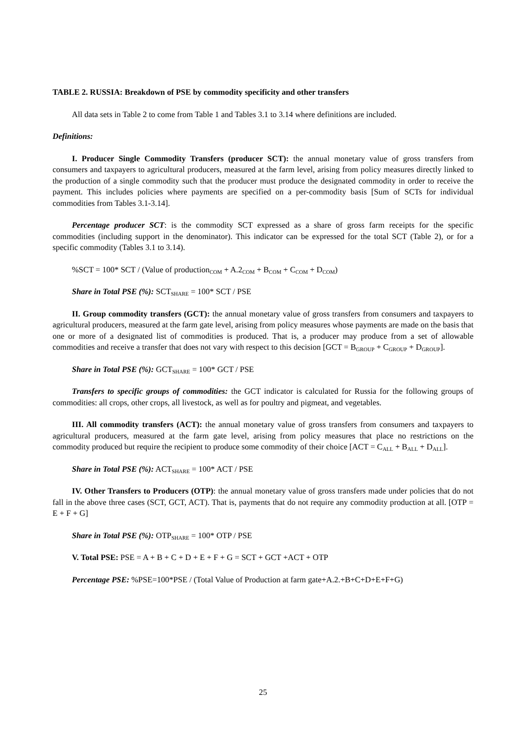TABLE 2. RUSSIA: Breakdown of PSE by commodity specificity and other transfers
All data sets in Table 2 to come from Table 1 and Tables 3.1 to 3.14 where definitions are included.
Definitions:
I. Producer Single Commodity Transfers (producer SCT): the annual monetary value of gross transfers from consumers and taxpayers to agricultural producers, measured at the farm level, arising from policy measures directly linked to the production of a single commodity such that the producer must produce the designated commodity in order to receive the payment. This includes policies where payments are specified on a per-commodity basis [Sum of SCTs for individual commodities from Tables 3.1-3.14].
Percentage producer SCT: is the commodity SCT expressed as a share of gross farm receipts for the specific commodities (including support in the denominator). This indicator can be expressed for the total SCT (Table 2), or for a specific commodity (Tables 3.1 to 3.14).
%SCT = 100* SCT / (Value of production<sub>COM</sub> + A.2<sub>COM</sub> + B<sub>COM</sub> + C<sub>COM</sub> + D<sub>COM</sub>)
Share in Total PSE (%): SCT<sub>SHARE</sub> = 100* SCT / PSE
II. Group commodity transfers (GCT): the annual monetary value of gross transfers from consumers and taxpayers to agricultural producers, measured at the farm gate level, arising from policy measures whose payments are made on the basis that one or more of a designated list of commodities is produced. That is, a producer may produce from a set of allowable commodities and receive a transfer that does not vary with respect to this decision [GCT = B<sub>GROUP</sub> + C<sub>GROUP</sub> + D<sub>GROUP</sub>].
Share in Total PSE (%): GCT<sub>SHARE</sub> = 100* GCT / PSE
Transfers to specific groups of commodities: the GCT indicator is calculated for Russia for the following groups of commodities: all crops, other crops, all livestock, as well as for poultry and pigmeat, and vegetables.
III. All commodity transfers (ACT): the annual monetary value of gross transfers from consumers and taxpayers to agricultural producers, measured at the farm gate level, arising from policy measures that place no restrictions on the commodity produced but require the recipient to produce some commodity of their choice [ACT = C<sub>ALL</sub> + B<sub>ALL</sub> + D<sub>ALL</sub>].
Share in Total PSE (%): ACT<sub>SHARE</sub> = 100* ACT / PSE
IV. Other Transfers to Producers (OTP): the annual monetary value of gross transfers made under policies that do not fall in the above three cases (SCT, GCT, ACT). That is, payments that do not require any commodity production at all. [OTP = E + F + G]
Share in Total PSE (%): OTP<sub>SHARE</sub> = 100* OTP / PSE
V. Total PSE: PSE = A + B + C + D + E + F + G = SCT + GCT +ACT + OTP
Percentage PSE: %PSE=100*PSE / (Total Value of Production at farm gate+A.2.+B+C+D+E+F+G)
25